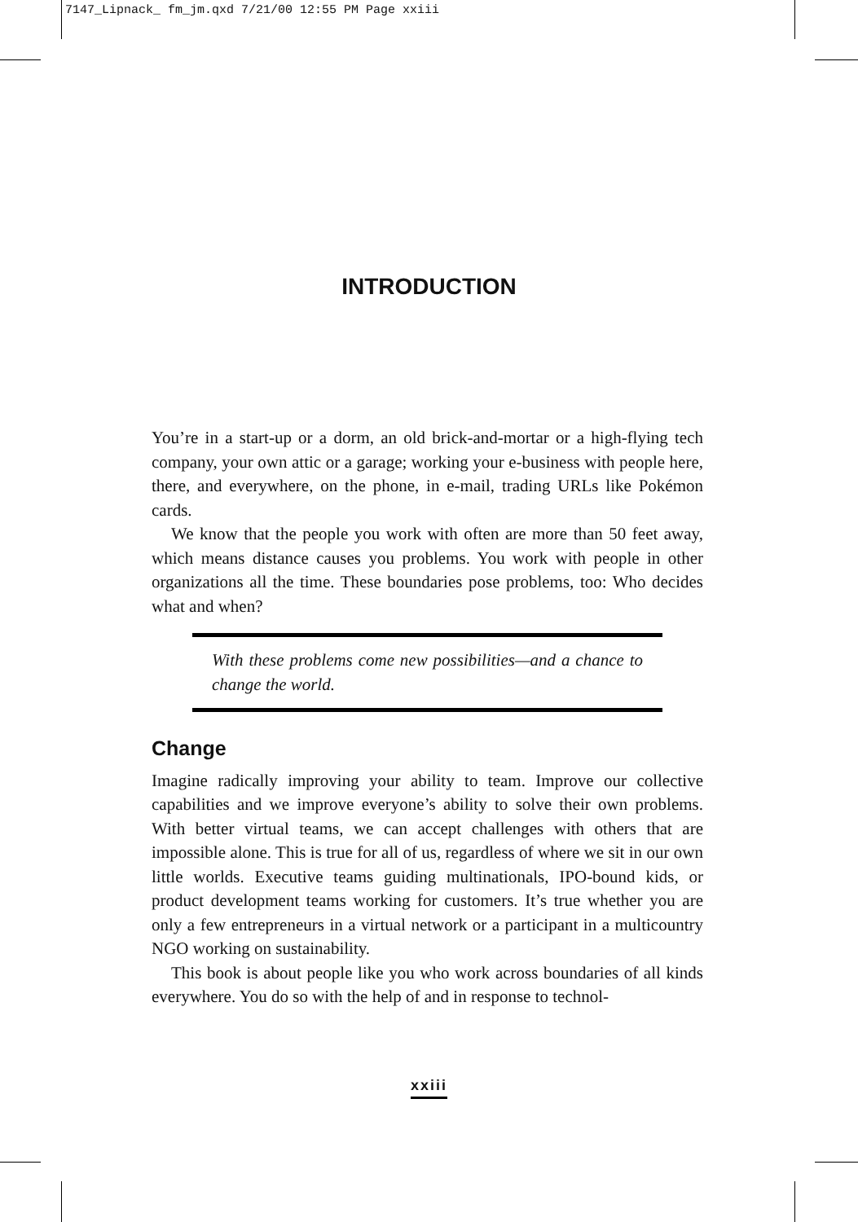7147_Lipnack_ fm_jm.qxd 7/21/00 12:55 PM Page xxiii
INTRODUCTION
You’re in a start-up or a dorm, an old brick-and-mortar or a high-flying tech company, your own attic or a garage; working your e-business with people here, there, and everywhere, on the phone, in e-mail, trading URLs like Pokémon cards.
We know that the people you work with often are more than 50 feet away, which means distance causes you problems. You work with people in other organizations all the time. These boundaries pose problems, too: Who decides what and when?
With these problems come new possibilities—and a chance to change the world.
Change
Imagine radically improving your ability to team. Improve our collective capabilities and we improve everyone’s ability to solve their own problems. With better virtual teams, we can accept challenges with others that are impossible alone. This is true for all of us, regardless of where we sit in our own little worlds. Executive teams guiding multinationals, IPO-bound kids, or product development teams working for customers. It’s true whether you are only a few entrepreneurs in a virtual network or a participant in a multicountry NGO working on sustainability.
This book is about people like you who work across boundaries of all kinds everywhere. You do so with the help of and in response to technol-
xxiii